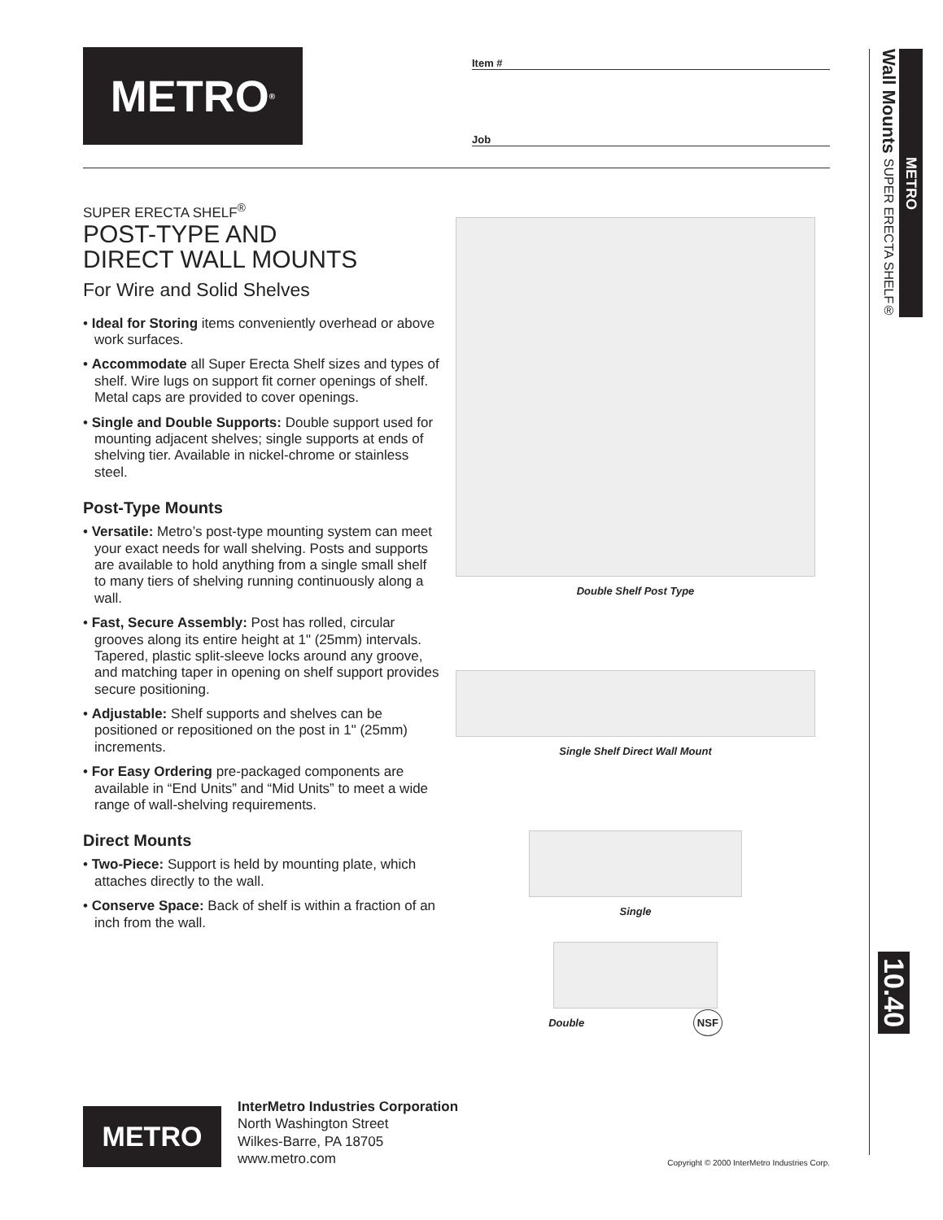METRO<sup>®</sup>
Item #
Job
SUPER ERECTA SHELF<sup>®</sup>
POST-TYPE AND
DIRECT WALL MOUNTS
For Wire and Solid Shelves
• Ideal for Storing items conveniently overhead or above work surfaces.
• Accommodate all Super Erecta Shelf sizes and types of shelf. Wire lugs on support fit corner openings of shelf. Metal caps are provided to cover openings.
• Single and Double Supports: Double support used for mounting adjacent shelves; single supports at ends of shelving tier. Available in nickel-chrome or stainless steel.
Post-Type Mounts
• Versatile: Metro’s post-type mounting system can meet your exact needs for wall shelving. Posts and supports are available to hold anything from a single small shelf to many tiers of shelving running continuously along a wall.
• Fast, Secure Assembly: Post has rolled, circular grooves along its entire height at 1" (25mm) intervals. Tapered, plastic split-sleeve locks around any groove, and matching taper in opening on shelf support provides secure positioning.
• Adjustable: Shelf supports and shelves can be positioned or repositioned on the post in 1" (25mm) increments.
• For Easy Ordering pre-packaged components are available in “End Units” and “Mid Units” to meet a wide range of wall-shelving requirements.
Direct Mounts
• Two-Piece: Support is held by mounting plate, which attaches directly to the wall.
• Conserve Space: Back of shelf is within a fraction of an inch from the wall.
Double Shelf Post Type
Single Shelf Direct Wall Mount
Single
Double NSF
METRO
Wall Mounts SUPER ERECTA SHELF®
10.40
METRO
InterMetro Industries Corporation
North Washington Street
Wilkes-Barre, PA 18705
www.metro.com
Copyright © 2000 InterMetro Industries Corp.